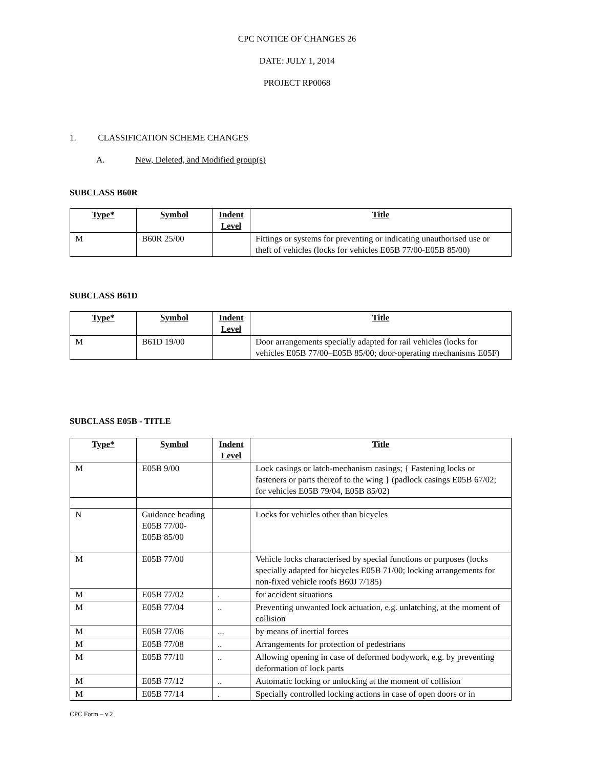CPC NOTICE OF CHANGES 26
DATE: JULY 1, 2014
PROJECT RP0068
1. CLASSIFICATION SCHEME CHANGES
A. New, Deleted, and Modified group(s)
SUBCLASS B60R
| Type* | Symbol | Indent Level | Title |
| --- | --- | --- | --- |
| M | B60R 25/00 | | Fittings or systems for preventing or indicating unauthorised use or theft of vehicles (locks for vehicles E05B 77/00-E05B 85/00) |
SUBCLASS B61D
| Type* | Symbol | Indent Level | Title |
| --- | --- | --- | --- |
| M | B61D 19/00 | | Door arrangements specially adapted for rail vehicles (locks for vehicles E05B 77/00–E05B 85/00; door-operating mechanisms E05F) |
SUBCLASS E05B - TITLE
| Type* | Symbol | Indent Level | Title |
| --- | --- | --- | --- |
| M | E05B 9/00 | | Lock casings or latch-mechanism casings; { Fastening locks or fasteners or parts thereof to the wing } (padlock casings E05B 67/02; for vehicles E05B 79/04, E05B 85/02) |
| N | Guidance heading E05B 77/00- E05B 85/00 | | Locks for vehicles other than bicycles |
| M | E05B 77/00 | | Vehicle locks characterised by special functions or purposes (locks specially adapted for bicycles E05B 71/00; locking arrangements for non-fixed vehicle roofs B60J 7/185) |
| M | E05B 77/02 | . | for accident situations |
| M | E05B 77/04 | .. | Preventing unwanted lock actuation, e.g. unlatching, at the moment of collision |
| M | E05B 77/06 | ... | by means of inertial forces |
| M | E05B 77/08 | .. | Arrangements for protection of pedestrians |
| M | E05B 77/10 | .. | Allowing opening in case of deformed bodywork, e.g. by preventing deformation of lock parts |
| M | E05B 77/12 | .. | Automatic locking or unlocking at the moment of collision |
| M | E05B 77/14 | . | Specially controlled locking actions in case of open doors or in |
CPC Form – v.2